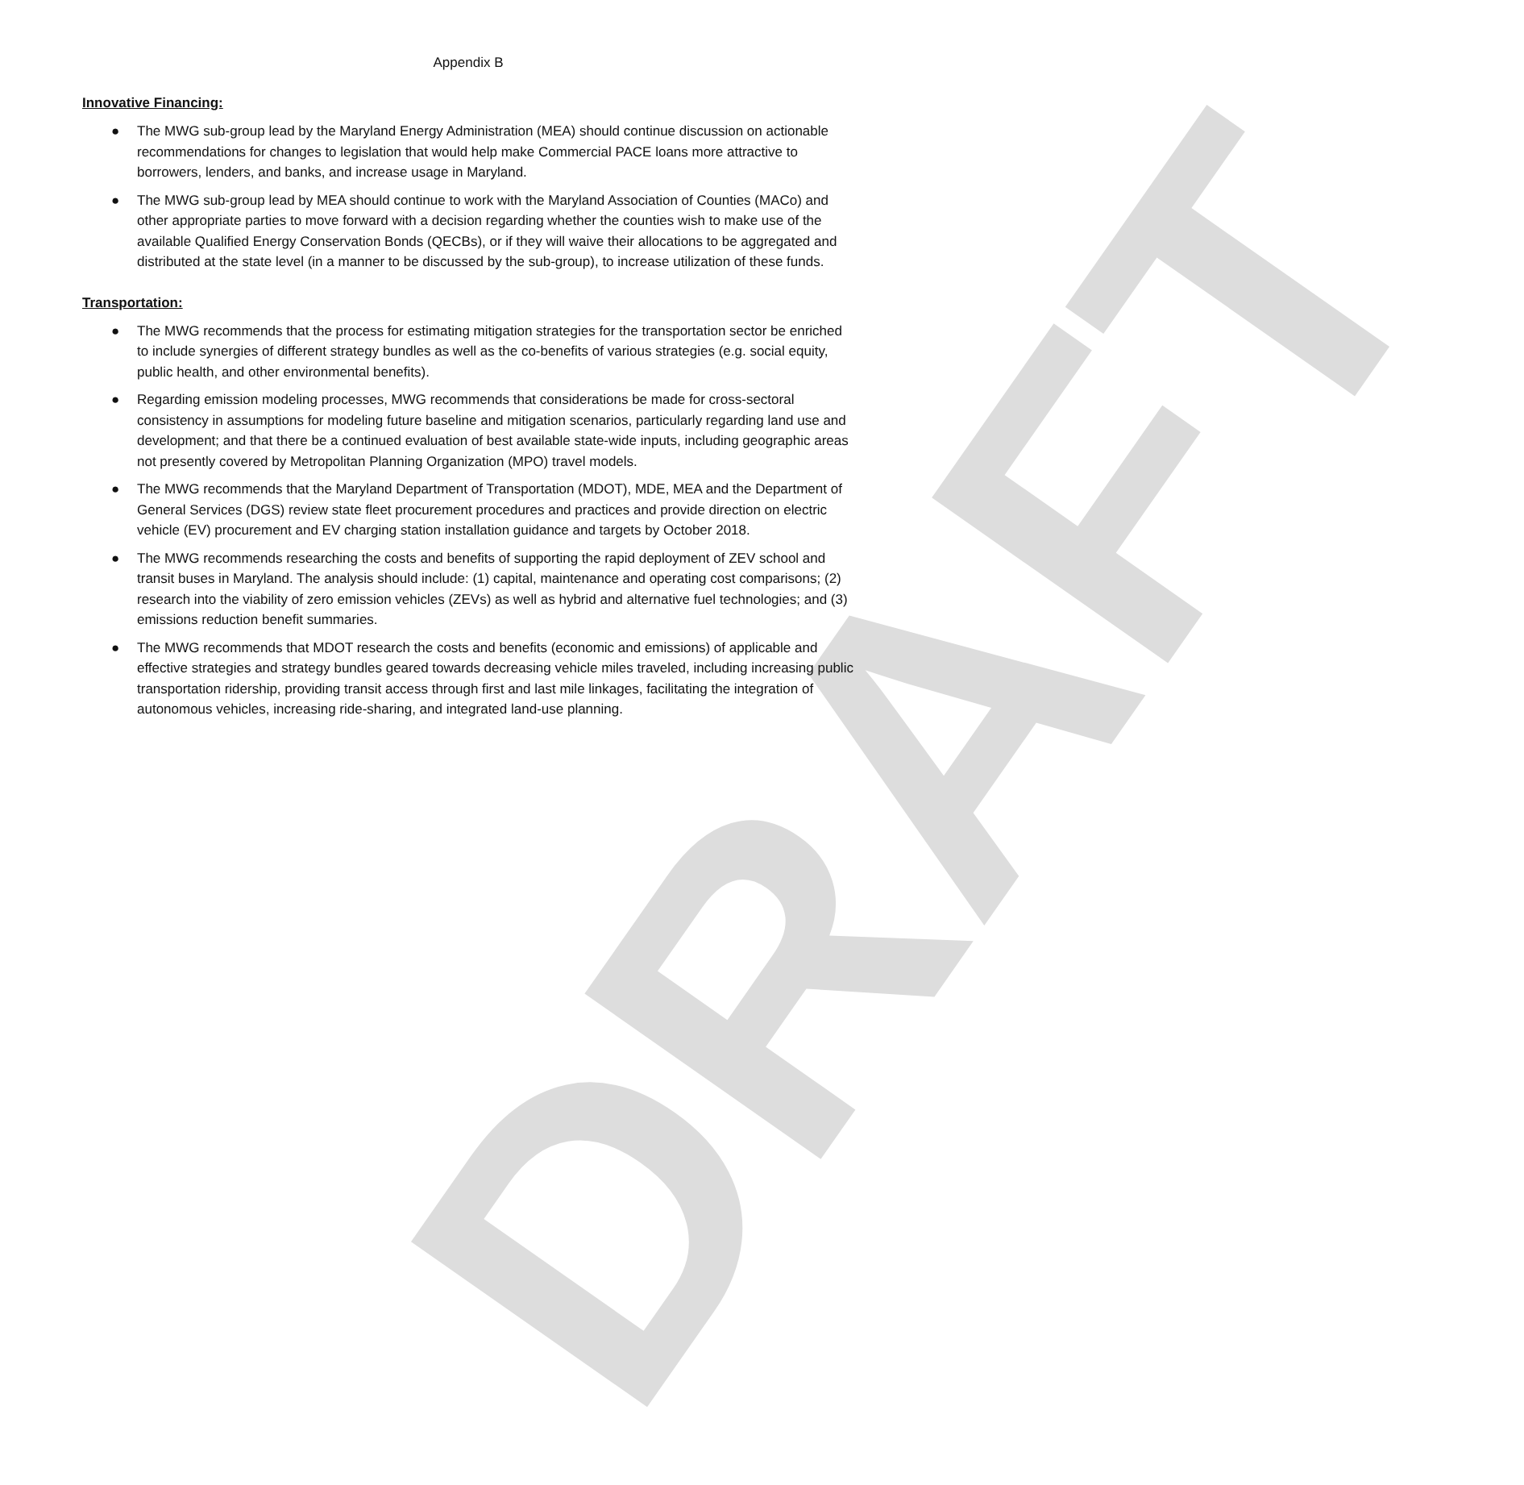DRAFT
Appendix B
Innovative Financing:
● The MWG sub-group lead by the Maryland Energy Administration (MEA) should continue discussion on actionable recommendations for changes to legislation that would help make Commercial PACE loans more attractive to borrowers, lenders, and banks, and increase usage in Maryland.
● The MWG sub-group lead by MEA should continue to work with the Maryland Association of Counties (MACo) and other appropriate parties to move forward with a decision regarding whether the counties wish to make use of the available Qualified Energy Conservation Bonds (QECBs), or if they will waive their allocations to be aggregated and distributed at the state level (in a manner to be discussed by the sub-group), to increase utilization of these funds.
Transportation:
● The MWG recommends that the process for estimating mitigation strategies for the transportation sector be enriched to include synergies of different strategy bundles as well as the co-benefits of various strategies (e.g. social equity, public health, and other environmental benefits).
● Regarding emission modeling processes, MWG recommends that considerations be made for cross-sectoral consistency in assumptions for modeling future baseline and mitigation scenarios, particularly regarding land use and development; and that there be a continued evaluation of best available state-wide inputs, including geographic areas not presently covered by Metropolitan Planning Organization (MPO) travel models.
● The MWG recommends that the Maryland Department of Transportation (MDOT), MDE, MEA and the Department of General Services (DGS) review state fleet procurement procedures and practices and provide direction on electric vehicle (EV) procurement and EV charging station installation guidance and targets by October 2018.
● The MWG recommends researching the costs and benefits of supporting the rapid deployment of ZEV school and transit buses in Maryland. The analysis should include: (1) capital, maintenance and operating cost comparisons; (2) research into the viability of zero emission vehicles (ZEVs) as well as hybrid and alternative fuel technologies; and (3) emissions reduction benefit summaries.
● The MWG recommends that MDOT research the costs and benefits (economic and emissions) of applicable and effective strategies and strategy bundles geared towards decreasing vehicle miles traveled, including increasing public transportation ridership, providing transit access through first and last mile linkages, facilitating the integration of autonomous vehicles, increasing ride-sharing, and integrated land-use planning.